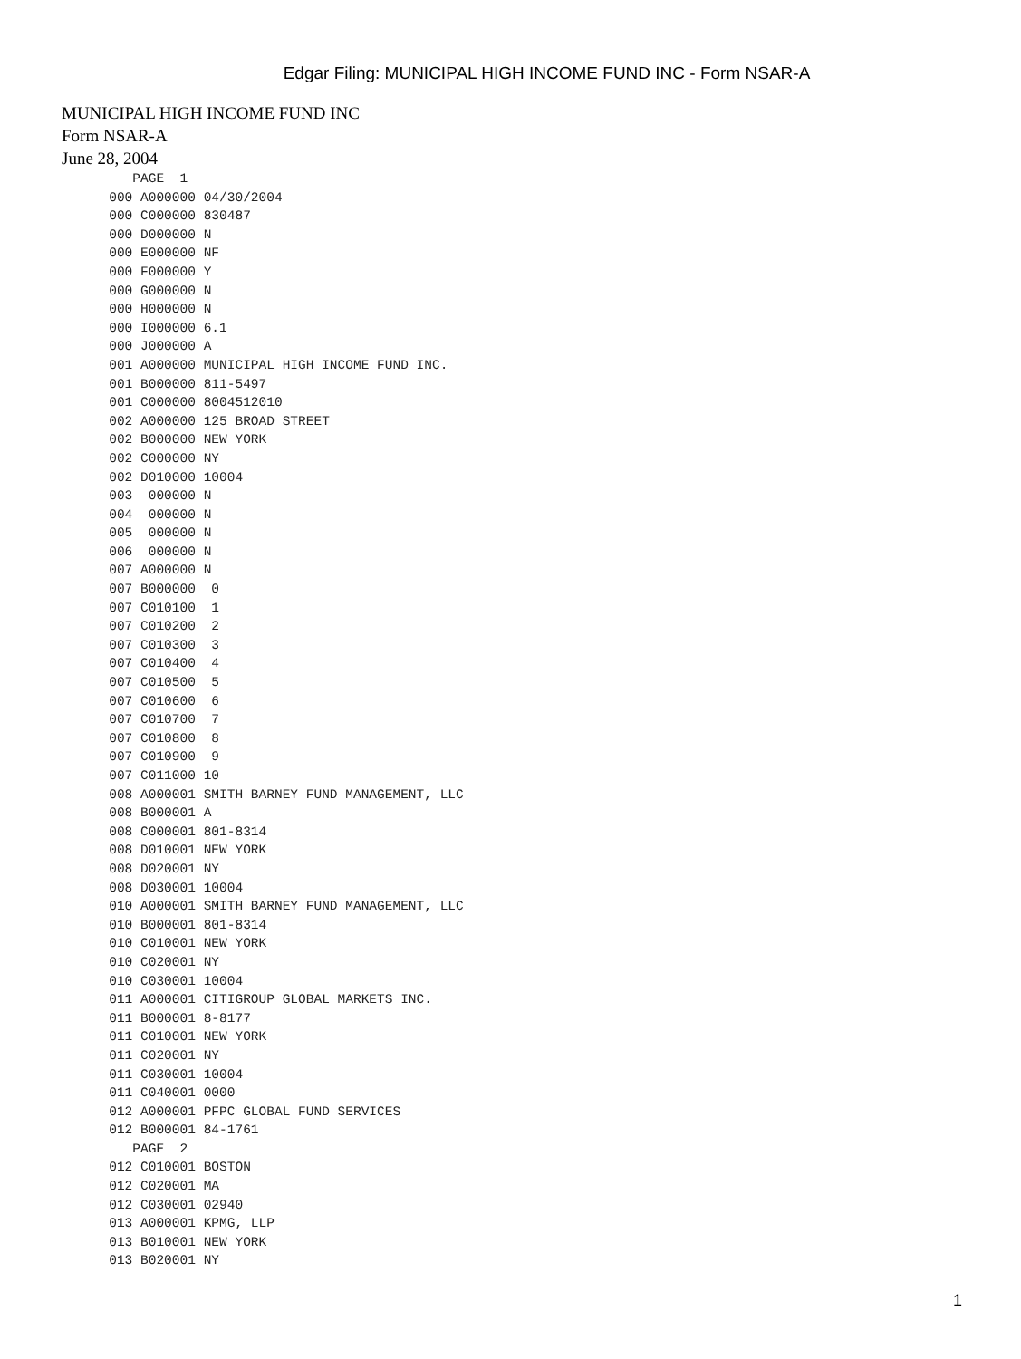Edgar Filing: MUNICIPAL HIGH INCOME FUND INC - Form NSAR-A
MUNICIPAL HIGH INCOME FUND INC
Form NSAR-A
June 28, 2004
         PAGE  1
      000 A000000 04/30/2004
      000 C000000 830487
      000 D000000 N
      000 E000000 NF
      000 F000000 Y
      000 G000000 N
      000 H000000 N
      000 I000000 6.1
      000 J000000 A
      001 A000000 MUNICIPAL HIGH INCOME FUND INC.
      001 B000000 811-5497
      001 C000000 8004512010
      002 A000000 125 BROAD STREET
      002 B000000 NEW YORK
      002 C000000 NY
      002 D010000 10004
      003  000000 N
      004  000000 N
      005  000000 N
      006  000000 N
      007 A000000 N
      007 B000000  0
      007 C010100  1
      007 C010200  2
      007 C010300  3
      007 C010400  4
      007 C010500  5
      007 C010600  6
      007 C010700  7
      007 C010800  8
      007 C010900  9
      007 C011000 10
      008 A000001 SMITH BARNEY FUND MANAGEMENT, LLC
      008 B000001 A
      008 C000001 801-8314
      008 D010001 NEW YORK
      008 D020001 NY
      008 D030001 10004
      010 A000001 SMITH BARNEY FUND MANAGEMENT, LLC
      010 B000001 801-8314
      010 C010001 NEW YORK
      010 C020001 NY
      010 C030001 10004
      011 A000001 CITIGROUP GLOBAL MARKETS INC.
      011 B000001 8-8177
      011 C010001 NEW YORK
      011 C020001 NY
      011 C030001 10004
      011 C040001 0000
      012 A000001 PFPC GLOBAL FUND SERVICES
      012 B000001 84-1761
         PAGE  2
      012 C010001 BOSTON
      012 C020001 MA
      012 C030001 02940
      013 A000001 KPMG, LLP
      013 B010001 NEW YORK
      013 B020001 NY
1